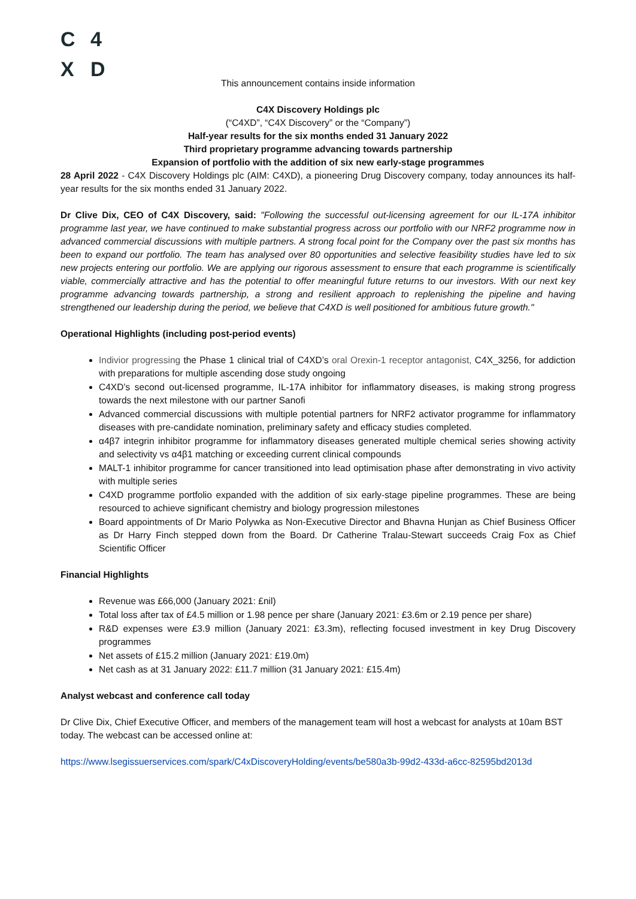C 4
X D
This announcement contains inside information
C4X Discovery Holdings plc
(“C4XD”, “C4X Discovery” or the “Company”)
Half-year results for the six months ended 31 January 2022
Third proprietary programme advancing towards partnership
Expansion of portfolio with the addition of six new early-stage programmes
28 April 2022 - C4X Discovery Holdings plc (AIM: C4XD), a pioneering Drug Discovery company, today announces its half-year results for the six months ended 31 January 2022.
Dr Clive Dix, CEO of C4X Discovery, said: "Following the successful out-licensing agreement for our IL-17A inhibitor programme last year, we have continued to make substantial progress across our portfolio with our NRF2 programme now in advanced commercial discussions with multiple partners. A strong focal point for the Company over the past six months has been to expand our portfolio. The team has analysed over 80 opportunities and selective feasibility studies have led to six new projects entering our portfolio. We are applying our rigorous assessment to ensure that each programme is scientifically viable, commercially attractive and has the potential to offer meaningful future returns to our investors. With our next key programme advancing towards partnership, a strong and resilient approach to replenishing the pipeline and having strengthened our leadership during the period, we believe that C4XD is well positioned for ambitious future growth."
Operational Highlights (including post-period events)
Indivior progressing the Phase 1 clinical trial of C4XD’s oral Orexin-1 receptor antagonist, C4X_3256, for addiction with preparations for multiple ascending dose study ongoing
C4XD’s second out-licensed programme, IL-17A inhibitor for inflammatory diseases, is making strong progress towards the next milestone with our partner Sanofi
Advanced commercial discussions with multiple potential partners for NRF2 activator programme for inflammatory diseases with pre-candidate nomination, preliminary safety and efficacy studies completed.
α4β7 integrin inhibitor programme for inflammatory diseases generated multiple chemical series showing activity and selectivity vs α4β1 matching or exceeding current clinical compounds
MALT-1 inhibitor programme for cancer transitioned into lead optimisation phase after demonstrating in vivo activity with multiple series
C4XD programme portfolio expanded with the addition of six early-stage pipeline programmes. These are being resourced to achieve significant chemistry and biology progression milestones
Board appointments of Dr Mario Polywka as Non-Executive Director and Bhavna Hunjan as Chief Business Officer as Dr Harry Finch stepped down from the Board. Dr Catherine Tralau-Stewart succeeds Craig Fox as Chief Scientific Officer
Financial Highlights
Revenue was £66,000 (January 2021: £nil)
Total loss after tax of £4.5 million or 1.98 pence per share (January 2021: £3.6m or 2.19 pence per share)
R&D expenses were £3.9 million (January 2021: £3.3m), reflecting focused investment in key Drug Discovery programmes
Net assets of £15.2 million (January 2021: £19.0m)
Net cash as at 31 January 2022: £11.7 million (31 January 2021: £15.4m)
Analyst webcast and conference call today
Dr Clive Dix, Chief Executive Officer, and members of the management team will host a webcast for analysts at 10am BST today. The webcast can be accessed online at:
https://www.lsegissuerservices.com/spark/C4xDiscoveryHolding/events/be580a3b-99d2-433d-a6cc-82595bd2013d